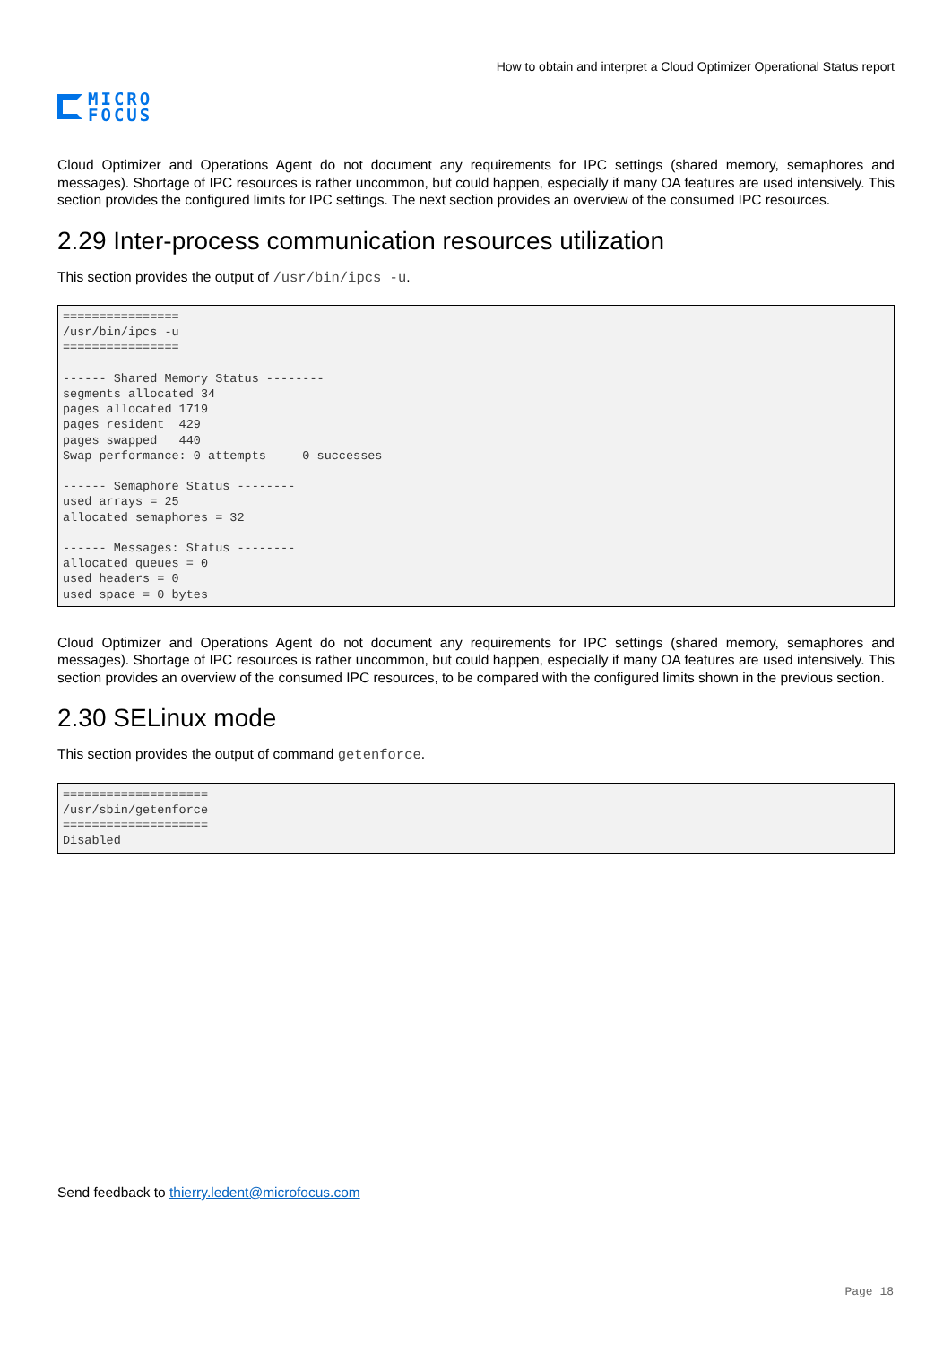MICRO
FOCUS
How to obtain and interpret a Cloud Optimizer Operational Status report
Cloud Optimizer and Operations Agent do not document any requirements for IPC settings (shared memory, semaphores and messages). Shortage of IPC resources is rather uncommon, but could happen, especially if many OA features are used intensively. This section provides the configured limits for IPC settings. The next section provides an overview of the consumed IPC resources.
2.29 Inter-process communication resources utilization
This section provides the output of /usr/bin/ipcs -u.
================
/usr/bin/ipcs -u
================

------ Shared Memory Status --------
segments allocated 34
pages allocated 1719
pages resident  429
pages swapped   440
Swap performance: 0 attempts     0 successes

------ Semaphore Status --------
used arrays = 25
allocated semaphores = 32

------ Messages: Status --------
allocated queues = 0
used headers = 0
used space = 0 bytes
Cloud Optimizer and Operations Agent do not document any requirements for IPC settings (shared memory, semaphores and messages). Shortage of IPC resources is rather uncommon, but could happen, especially if many OA features are used intensively. This section provides an overview of the consumed IPC resources, to be compared with the configured limits shown in the previous section.
2.30 SELinux mode
This section provides the output of command getenforce.
====================
/usr/sbin/getenforce
====================
Disabled
Send feedback to thierry.ledent@microfocus.com
Page 18